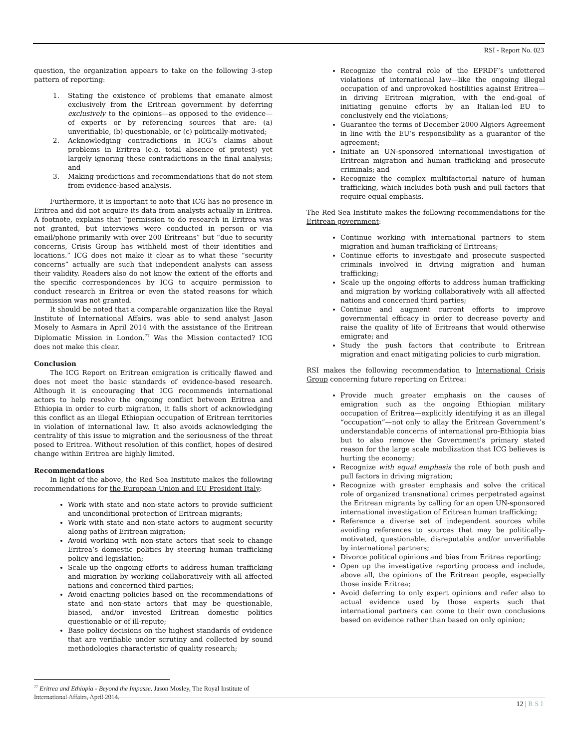RSI - Report No. 023
question, the organization appears to take on the following 3-step pattern of reporting:
1. Stating the existence of problems that emanate almost exclusively from the Eritrean government by deferring exclusively to the opinions—as opposed to the evidence—of experts or by referencing sources that are: (a) unverifiable, (b) questionable, or (c) politically-motivated;
2. Acknowledging contradictions in ICG’s claims about problems in Eritrea (e.g. total absence of protest) yet largely ignoring these contradictions in the final analysis; and
3. Making predictions and recommendations that do not stem from evidence-based analysis.
Furthermore, it is important to note that ICG has no presence in Eritrea and did not acquire its data from analysts actually in Eritrea. A footnote, explains that “permission to do research in Eritrea was not granted, but interviews were conducted in person or via email/phone primarily with over 200 Eritreans” but “due to security concerns, Crisis Group has withheld most of their identities and locations.” ICG does not make it clear as to what these “security concerns” actually are such that independent analysts can assess their validity. Readers also do not know the extent of the efforts and the specific correspondences by ICG to acquire permission to conduct research in Eritrea or even the stated reasons for which permission was not granted.
It should be noted that a comparable organization like the Royal Institute of International Affairs, was able to send analyst Jason Mosely to Asmara in April 2014 with the assistance of the Eritrean Diplomatic Mission in London.<sup>77</sup> Was the Mission contacted? ICG does not make this clear.
Conclusion
The ICG Report on Eritrean emigration is critically flawed and does not meet the basic standards of evidence-based research. Although it is encouraging that ICG recommends international actors to help resolve the ongoing conflict between Eritrea and Ethiopia in order to curb migration, it falls short of acknowledging this conflict as an illegal Ethiopian occupation of Eritrean territories in violation of international law. It also avoids acknowledging the centrality of this issue to migration and the seriousness of the threat posed to Eritrea. Without resolution of this conflict, hopes of desired change within Eritrea are highly limited.
Recommendations
In light of the above, the Red Sea Institute makes the following recommendations for the European Union and EU President Italy:
Work with state and non-state actors to provide sufficient and unconditional protection of Eritrean migrants;
Work with state and non-state actors to augment security along paths of Eritrean migration;
Avoid working with non-state actors that seek to change Eritrea’s domestic politics by steering human trafficking policy and legislation;
Scale up the ongoing efforts to address human trafficking and migration by working collaboratively with all affected nations and concerned third parties;
Avoid enacting policies based on the recommendations of state and non-state actors that may be questionable, biased, and/or invested Eritrean domestic politics questionable or of ill-repute;
Base policy decisions on the highest standards of evidence that are verifiable under scrutiny and collected by sound methodologies characteristic of quality research;
Recognize the central role of the EPRDF’s unfettered violations of international law—like the ongoing illegal occupation of and unprovoked hostilities against Eritrea—in driving Eritrean migration, with the end-goal of initiating genuine efforts by an Italian-led EU to conclusively end the violations;
Guarantee the terms of December 2000 Algiers Agreement in line with the EU’s responsibility as a guarantor of the agreement;
Initiate an UN-sponsored international investigation of Eritrean migration and human trafficking and prosecute criminals; and
Recognize the complex multifactorial nature of human trafficking, which includes both push and pull factors that require equal emphasis.
The Red Sea Institute makes the following recommendations for the Eritrean government:
Continue working with international partners to stem migration and human trafficking of Eritreans;
Continue efforts to investigate and prosecute suspected criminals involved in driving migration and human trafficking;
Scale up the ongoing efforts to address human trafficking and migration by working collaboratively with all affected nations and concerned third parties;
Continue and augment current efforts to improve governmental efficacy in order to decrease poverty and raise the quality of life of Eritreans that would otherwise emigrate; and
Study the push factors that contribute to Eritrean migration and enact mitigating policies to curb migration.
RSI makes the following recommendation to International Crisis Group concerning future reporting on Eritrea:
Provide much greater emphasis on the causes of emigration such as the ongoing Ethiopian military occupation of Eritrea—explicitly identifying it as an illegal “occupation”—not only to allay the Eritrean Government’s understandable concerns of international pro-Ethiopia bias but to also remove the Government’s primary stated reason for the large scale mobilization that ICG believes is hurting the economy;
Recognize with equal emphasis the role of both push and pull factors in driving migration;
Recognize with greater emphasis and solve the critical role of organized transnational crimes perpetrated against the Eritrean migrants by calling for an open UN-sponsored international investigation of Eritrean human trafficking;
Reference a diverse set of independent sources while avoiding references to sources that may be politically-motivated, questionable, disreputable and/or unverifiable by international partners;
Divorce political opinions and bias from Eritrea reporting;
Open up the investigative reporting process and include, above all, the opinions of the Eritrean people, especially those inside Eritrea;
Avoid deferring to only expert opinions and refer also to actual evidence used by those experts such that international partners can come to their own conclusions based on evidence rather than based on only opinion;
<sup>77</sup> Eritrea and Ethiopia - Beyond the Impasse. Jason Mosley, The Royal Institute of International Affairs, April 2014.
12 | RSI